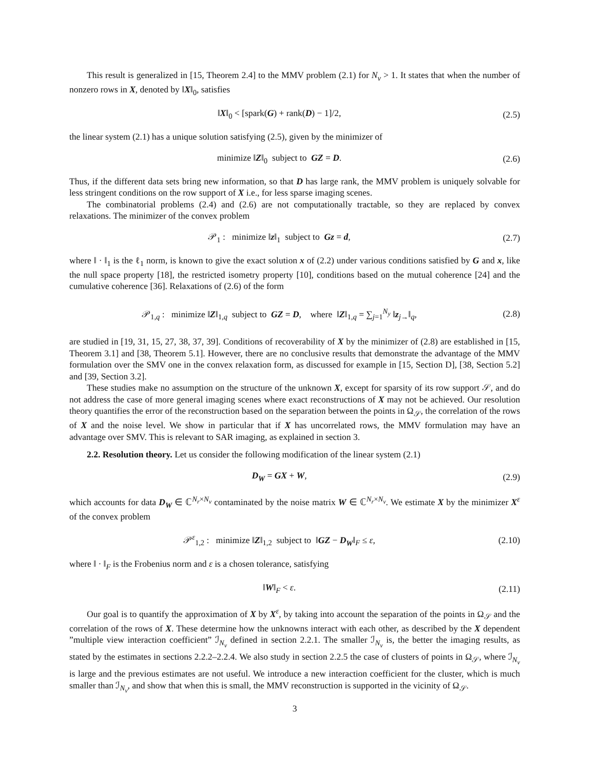This result is generalized in [15, Theorem 2.4] to the MMV problem (2.1) for N<sub>v</sub> > 1. It states that when the number of nonzero rows in X, denoted by ‖X‖<sub>0</sub>, satisfies
‖X‖<sub>0</sub> < [spark(G) + rank(D) − 1]/2,
(2.5)
the linear system (2.1) has a unique solution satisfying (2.5), given by the minimizer of
minimize ‖Z‖<sub>0</sub> subject to GZ = D.
(2.6)
Thus, if the different data sets bring new information, so that D has large rank, the MMV problem is uniquely solvable for less stringent conditions on the row support of X i.e., for less sparse imaging scenes.
The combinatorial problems (2.4) and (2.6) are not computationally tractable, so they are replaced by convex relaxations. The minimizer of the convex problem
𝒫<sub>1</sub> : minimize ‖z‖<sub>1</sub> subject to Gz = d,
(2.7)
where ‖ · ‖<sub>1</sub> is the ℓ<sub>1</sub> norm, is known to give the exact solution x of (2.2) under various conditions satisfied by G and x, like the null space property [18], the restricted isometry property [10], conditions based on the mutual coherence [24] and the cumulative coherence [36]. Relaxations of (2.6) of the form
𝒫<sub>1,q</sub> : minimize ‖Z‖<sub>1,q</sub> subject to GZ = D, where ‖Z‖<sub>1,q</sub> = ∑<sub>j=1</sub><sup>N<sub>y</sub></sup> ‖z<sub>j→</sub>‖<sub>q</sub>,
(2.8)
are studied in [19, 31, 15, 27, 38, 37, 39]. Conditions of recoverability of X by the minimizer of (2.8) are established in [15, Theorem 3.1] and [38, Theorem 5.1]. However, there are no conclusive results that demonstrate the advantage of the MMV formulation over the SMV one in the convex relaxation form, as discussed for example in [15, Section D], [38, Section 5.2] and [39, Section 3.2].
These studies make no assumption on the structure of the unknown X, except for sparsity of its row support 𝒮, and do not address the case of more general imaging scenes where exact reconstructions of X may not be achieved. Our resolution theory quantifies the error of the reconstruction based on the separation between the points in Ω<sub>𝒮</sub>, the correlation of the rows of X and the noise level. We show in particular that if X has uncorrelated rows, the MMV formulation may have an advantage over SMV. This is relevant to SAR imaging, as explained in section 3.
2.2. Resolution theory. Let us consider the following modification of the linear system (2.1)
D<sub>W</sub> = GX + W, (2.9)
which accounts for data D<sub>W</sub> ∈ ℂ<sup>N<sub>r</sub>×N<sub>v</sub></sup> contaminated by the noise matrix W ∈ ℂ<sup>N<sub>r</sub>×N<sub>v</sub></sup>. We estimate X by the minimizer X<sup>ε</sup> of the convex problem
𝒫<sup>ε</sup><sub>1,2</sub> : minimize ‖Z‖<sub>1,2</sub> subject to ‖GZ − D<sub>W</sub>‖<sub>F</sub> ≤ ε,
(2.10)
where ‖ · ‖<sub>F</sub> is the Frobenius norm and ε is a chosen tolerance, satisfying
‖W‖<sub>F</sub> < ε.
(2.11)
Our goal is to quantify the approximation of X by X<sup>ε</sup>, by taking into account the separation of the points in Ω<sub>𝒮</sub> and the correlation of the rows of X. These determine how the unknowns interact with each other, as described by the X dependent ”multiple view interaction coefficient” ℐ<sub>N<sub>v</sub></sub> defined in section 2.2.1. The smaller ℐ<sub>N<sub>v</sub></sub> is, the better the imaging results, as stated by the estimates in sections 2.2.2–2.2.4. We also study in section 2.2.5 the case of clusters of points in Ω<sub>𝒮</sub>, where ℐ<sub>N<sub>v</sub></sub> is large and the previous estimates are not useful. We introduce a new interaction coefficient for the cluster, which is much smaller than ℐ<sub>N<sub>v</sub></sub>, and show that when this is small, the MMV reconstruction is supported in the vicinity of Ω<sub>𝒮</sub>.
3